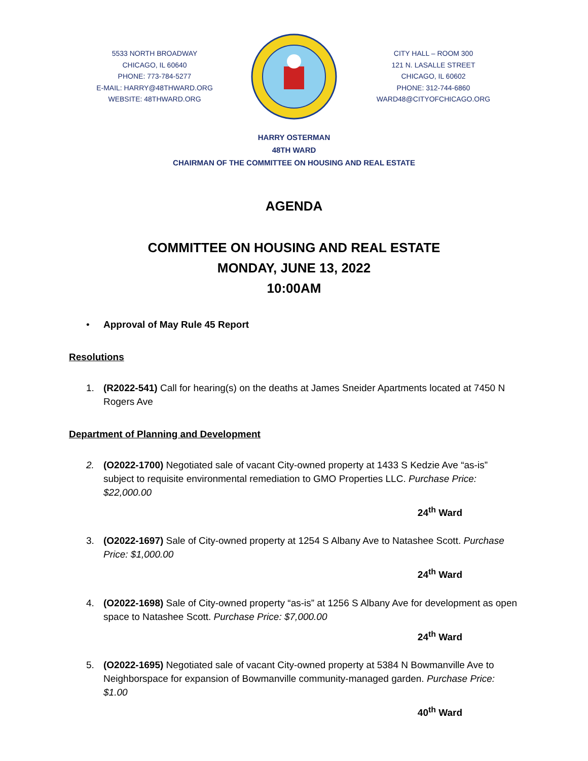5533 NORTH BROADWAY
CHICAGO, IL 60640
PHONE: 773-784-5277
E-MAIL: HARRY@48THWARD.ORG
WEBSITE: 48THWARD.ORG
CITY HALL – ROOM 300
121 N. LASALLE STREET
CHICAGO, IL 60602
PHONE: 312-744-6860
WARD48@CITYOFCHICAGO.ORG
HARRY OSTERMAN
48TH WARD
CHAIRMAN OF THE COMMITTEE ON HOUSING AND REAL ESTATE
AGENDA
COMMITTEE ON HOUSING AND REAL ESTATE
MONDAY, JUNE 13, 2022
10:00AM
• Approval of May Rule 45 Report
Resolutions
1. (R2022-541) Call for hearing(s) on the deaths at James Sneider Apartments located at 7450 N Rogers Ave
Department of Planning and Development
2. (O2022-1700) Negotiated sale of vacant City-owned property at 1433 S Kedzie Ave “as-is” subject to requisite environmental remediation to GMO Properties LLC. Purchase Price: $22,000.00
24<sup>th</sup> Ward
3. (O2022-1697) Sale of City-owned property at 1254 S Albany Ave to Natashee Scott. Purchase Price: $1,000.00
24<sup>th</sup> Ward
4. (O2022-1698) Sale of City-owned property “as-is” at 1256 S Albany Ave for development as open space to Natashee Scott. Purchase Price: $7,000.00
24<sup>th</sup> Ward
5. (O2022-1695) Negotiated sale of vacant City-owned property at 5384 N Bowmanville Ave to Neighborspace for expansion of Bowmanville community-managed garden. Purchase Price: $1.00
40<sup>th</sup> Ward